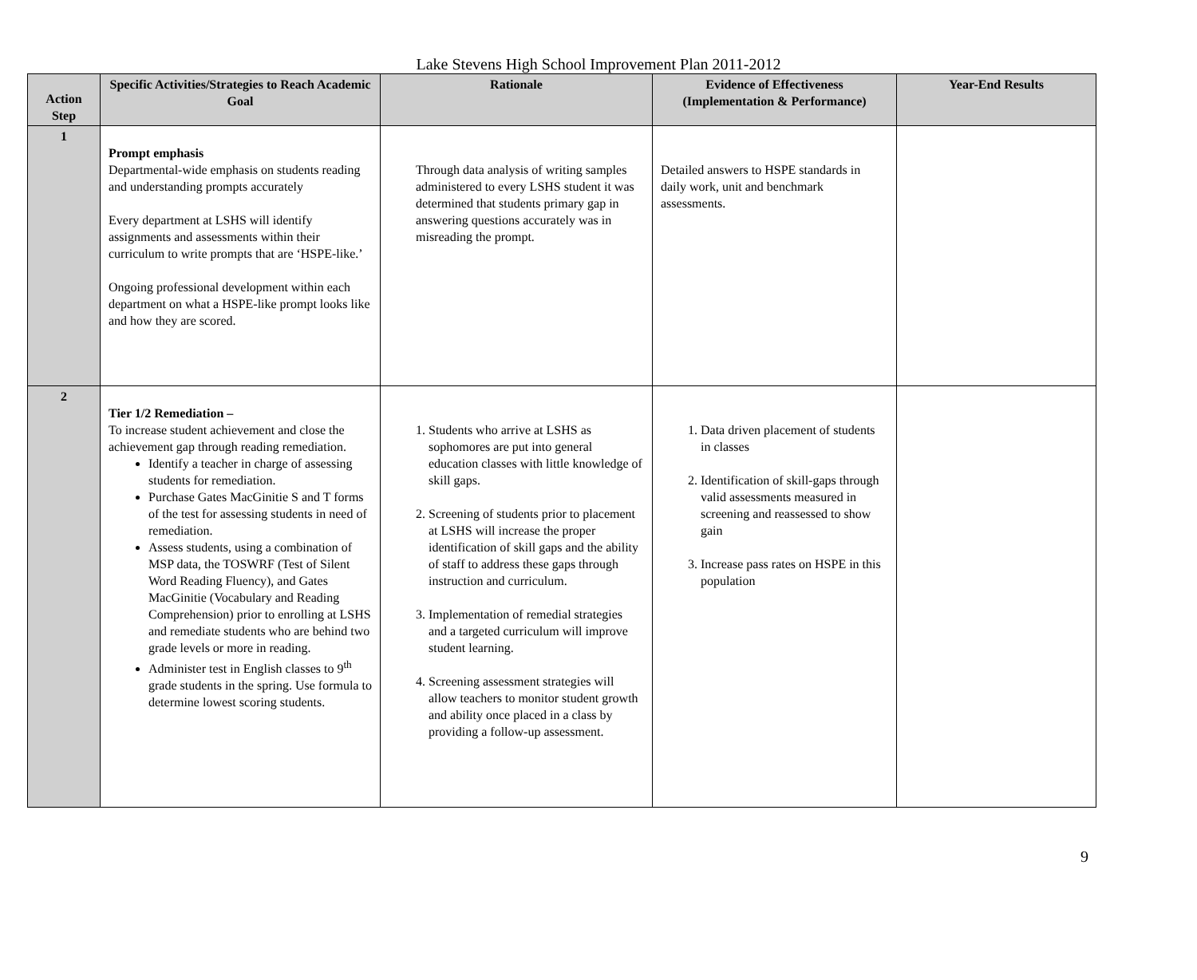Lake Stevens High School Improvement Plan 2011-2012
| Action Step | Specific Activities/Strategies to Reach Academic Goal | Rationale | Evidence of Effectiveness (Implementation & Performance) | Year-End Results |
| --- | --- | --- | --- | --- |
| 1 | Prompt emphasis Departmental-wide emphasis on students reading and understanding prompts accurately Every department at LSHS will identify assignments and assessments within their curriculum to write prompts that are ‘HSPE-like.’ Ongoing professional development within each department on what a HSPE-like prompt looks like and how they are scored. | Through data analysis of writing samples administered to every LSHS student it was determined that students primary gap in answering questions accurately was in misreading the prompt. | Detailed answers to HSPE standards in daily work, unit and benchmark assessments. | |
| 2 | Tier 1/2 Remediation – To increase student achievement and close the achievement gap through reading remediation. Identify a teacher in charge of assessing students for remediation. Purchase Gates MacGinitie S and T forms of the test for assessing students in need of remediation. Assess students, using a combination of MSP data, the TOSWRF (Test of Silent Word Reading Fluency), and Gates MacGinitie (Vocabulary and Reading Comprehension) prior to enrolling at LSHS and remediate students who are behind two grade levels or more in reading. Administer test in English classes to 9<sup>th</sup> grade students in the spring. Use formula to determine lowest scoring students. | 1. Students who arrive at LSHS as sophomores are put into general education classes with little knowledge of skill gaps. 2. Screening of students prior to placement at LSHS will increase the proper identification of skill gaps and the ability of staff to address these gaps through instruction and curriculum. 3. Implementation of remedial strategies and a targeted curriculum will improve student learning. 4. Screening assessment strategies will allow teachers to monitor student growth and ability once placed in a class by providing a follow-up assessment. | 1. Data driven placement of students in classes 2. Identification of skill-gaps through valid assessments measured in screening and reassessed to show gain 3. Increase pass rates on HSPE in this population | |
9